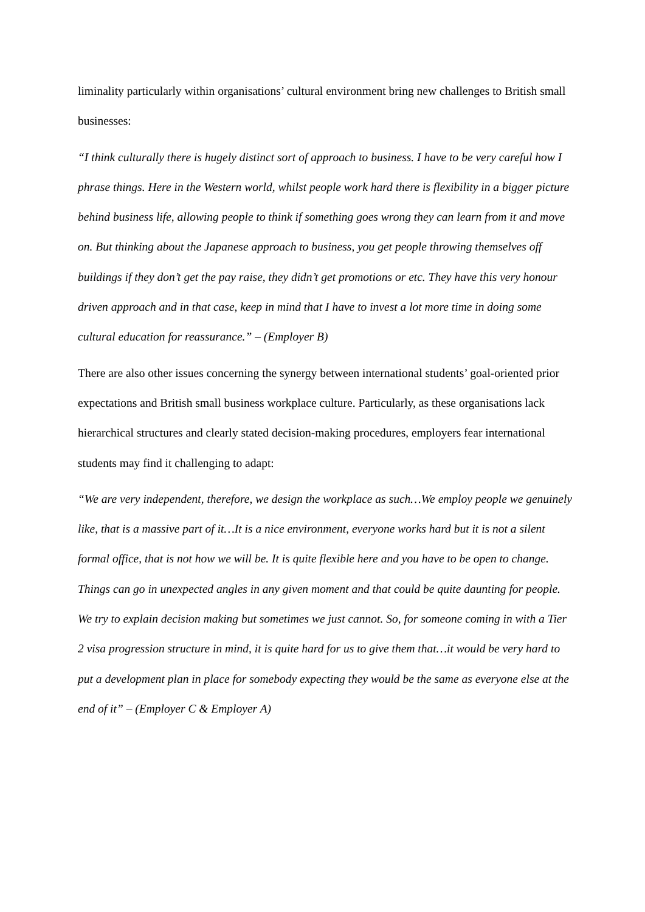liminality particularly within organisations’ cultural environment bring new challenges to British small businesses:
“I think culturally there is hugely distinct sort of approach to business. I have to be very careful how I phrase things. Here in the Western world, whilst people work hard there is flexibility in a bigger picture behind business life, allowing people to think if something goes wrong they can learn from it and move on. But thinking about the Japanese approach to business, you get people throwing themselves off buildings if they don’t get the pay raise, they didn’t get promotions or etc. They have this very honour driven approach and in that case, keep in mind that I have to invest a lot more time in doing some cultural education for reassurance.” – (Employer B)
There are also other issues concerning the synergy between international students’ goal-oriented prior expectations and British small business workplace culture. Particularly, as these organisations lack hierarchical structures and clearly stated decision-making procedures, employers fear international students may find it challenging to adapt:
“We are very independent, therefore, we design the workplace as such…We employ people we genuinely like, that is a massive part of it…It is a nice environment, everyone works hard but it is not a silent formal office, that is not how we will be. It is quite flexible here and you have to be open to change. Things can go in unexpected angles in any given moment and that could be quite daunting for people. We try to explain decision making but sometimes we just cannot. So, for someone coming in with a Tier 2 visa progression structure in mind, it is quite hard for us to give them that…it would be very hard to put a development plan in place for somebody expecting they would be the same as everyone else at the end of it” – (Employer C & Employer A)